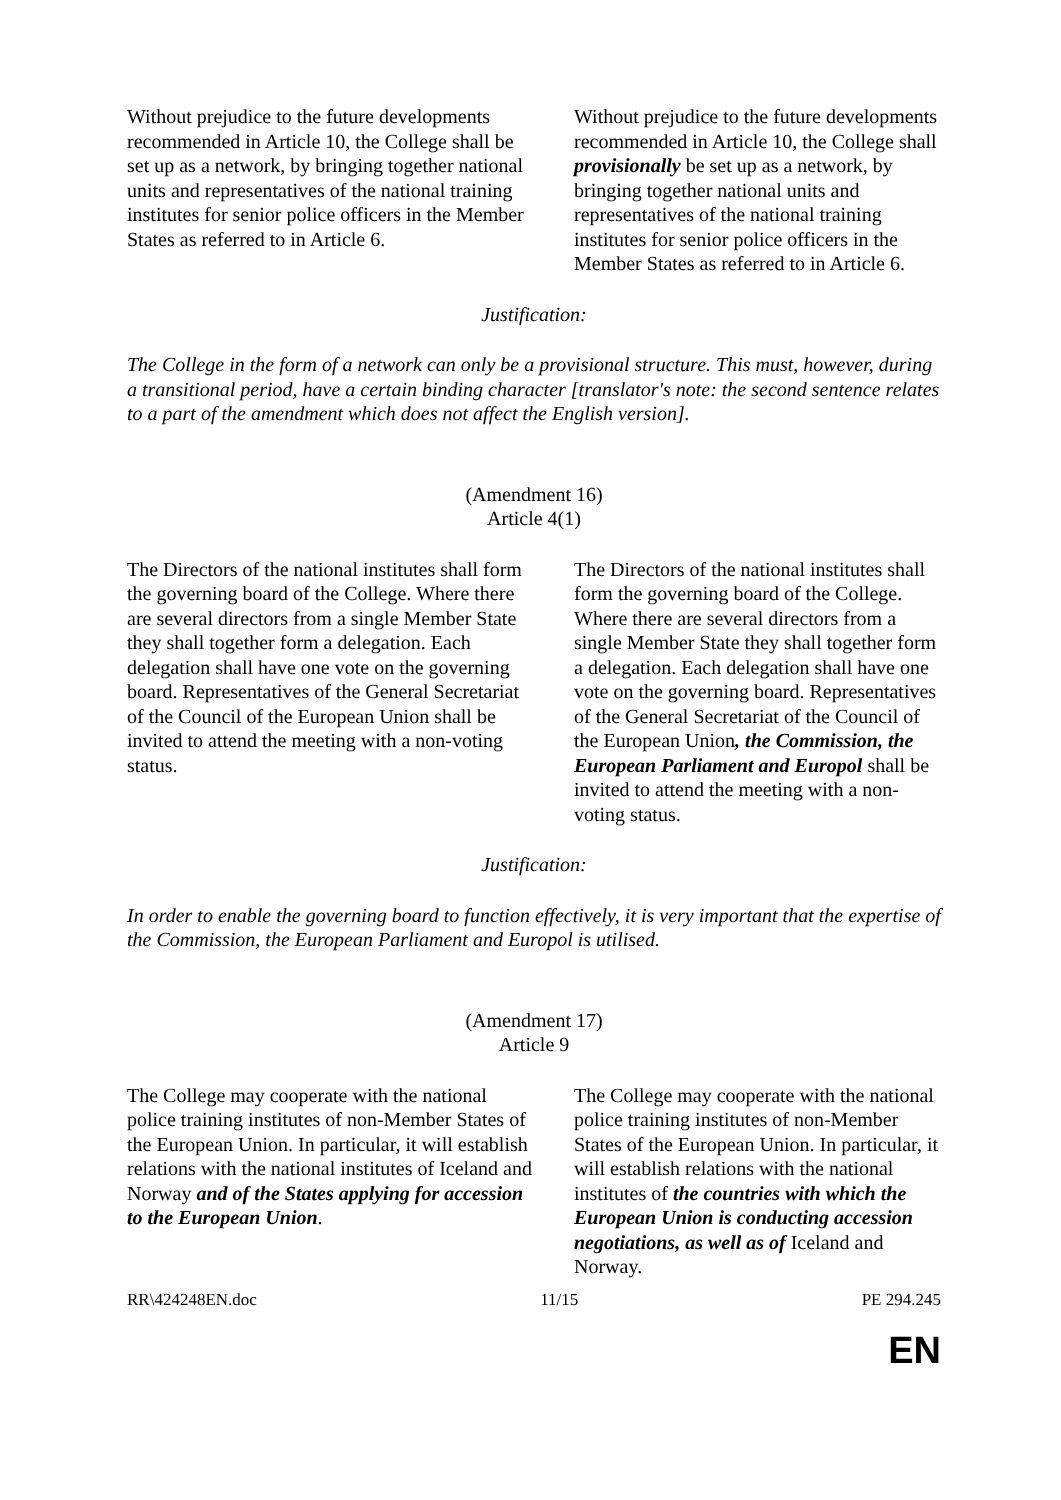| Without prejudice to the future developments recommended in Article 10, the College shall be set up as a network, by bringing together national units and representatives of the national training institutes for senior police officers in the Member States as referred to in Article 6. | Without prejudice to the future developments recommended in Article 10, the College shall provisionally be set up as a network, by bringing together national units and representatives of the national training institutes for senior police officers in the Member States as referred to in Article 6. |
Justification:
The College in the form of a network can only be a provisional structure. This must, however, during a transitional period, have a certain binding character [translator's note: the second sentence relates to a part of the amendment which does not affect the English version].
(Amendment 16)
Article 4(1)
| The Directors of the national institutes shall form the governing board of the College. Where there are several directors from a single Member State they shall together form a delegation. Each delegation shall have one vote on the governing board. Representatives of the General Secretariat of the Council of the European Union shall be invited to attend the meeting with a non-voting status. | The Directors of the national institutes shall form the governing board of the College. Where there are several directors from a single Member State they shall together form a delegation. Each delegation shall have one vote on the governing board. Representatives of the General Secretariat of the Council of the European Union , the Commission, the European Parliament and Europol shall be invited to attend the meeting with a non-voting status. |
Justification:
In order to enable the governing board to function effectively, it is very important that the expertise of the Commission, the European Parliament and Europol is utilised.
(Amendment 17)
Article 9
| The College may cooperate with the national police training institutes of non-Member States of the European Union. In particular, it will establish relations with the national institutes of Iceland and Norway and of the States applying for accession to the European Union . | The College may cooperate with the national police training institutes of non-Member States of the European Union. In particular, it will establish relations with the national institutes of the countries with which the European Union is conducting accession negotiations, as well as of Iceland and Norway. |
RR\424248EN.doc 11/15 PE 294.245
EN